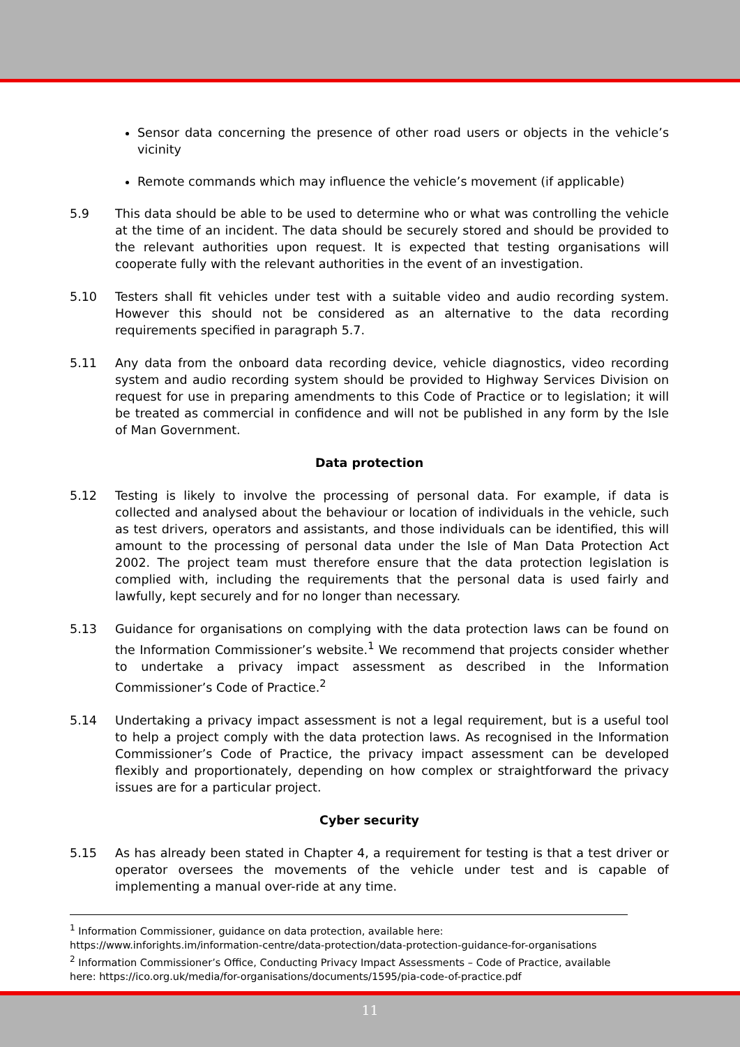Sensor data concerning the presence of other road users or objects in the vehicle’s vicinity
Remote commands which may influence the vehicle’s movement (if applicable)
5.9 This data should be able to be used to determine who or what was controlling the vehicle at the time of an incident. The data should be securely stored and should be provided to the relevant authorities upon request. It is expected that testing organisations will cooperate fully with the relevant authorities in the event of an investigation.
5.10 Testers shall fit vehicles under test with a suitable video and audio recording system. However this should not be considered as an alternative to the data recording requirements specified in paragraph 5.7.
5.11 Any data from the onboard data recording device, vehicle diagnostics, video recording system and audio recording system should be provided to Highway Services Division on request for use in preparing amendments to this Code of Practice or to legislation; it will be treated as commercial in confidence and will not be published in any form by the Isle of Man Government.
Data protection
5.12 Testing is likely to involve the processing of personal data. For example, if data is collected and analysed about the behaviour or location of individuals in the vehicle, such as test drivers, operators and assistants, and those individuals can be identified, this will amount to the processing of personal data under the Isle of Man Data Protection Act 2002. The project team must therefore ensure that the data protection legislation is complied with, including the requirements that the personal data is used fairly and lawfully, kept securely and for no longer than necessary.
5.13 Guidance for organisations on complying with the data protection laws can be found on the Information Commissioner’s website.<sup>1</sup> We recommend that projects consider whether to undertake a privacy impact assessment as described in the Information Commissioner’s Code of Practice.<sup>2</sup>
5.14 Undertaking a privacy impact assessment is not a legal requirement, but is a useful tool to help a project comply with the data protection laws. As recognised in the Information Commissioner’s Code of Practice, the privacy impact assessment can be developed flexibly and proportionately, depending on how complex or straightforward the privacy issues are for a particular project.
Cyber security
5.15 As has already been stated in Chapter 4, a requirement for testing is that a test driver or operator oversees the movements of the vehicle under test and is capable of implementing a manual over-ride at any time.
<sup>1</sup> Information Commissioner, guidance on data protection, available here: https://www.inforights.im/information-centre/data-protection/data-protection-guidance-for-organisations
<sup>2</sup> Information Commissioner’s Office, Conducting Privacy Impact Assessments – Code of Practice, available here: https://ico.org.uk/media/for-organisations/documents/1595/pia-code-of-practice.pdf
11